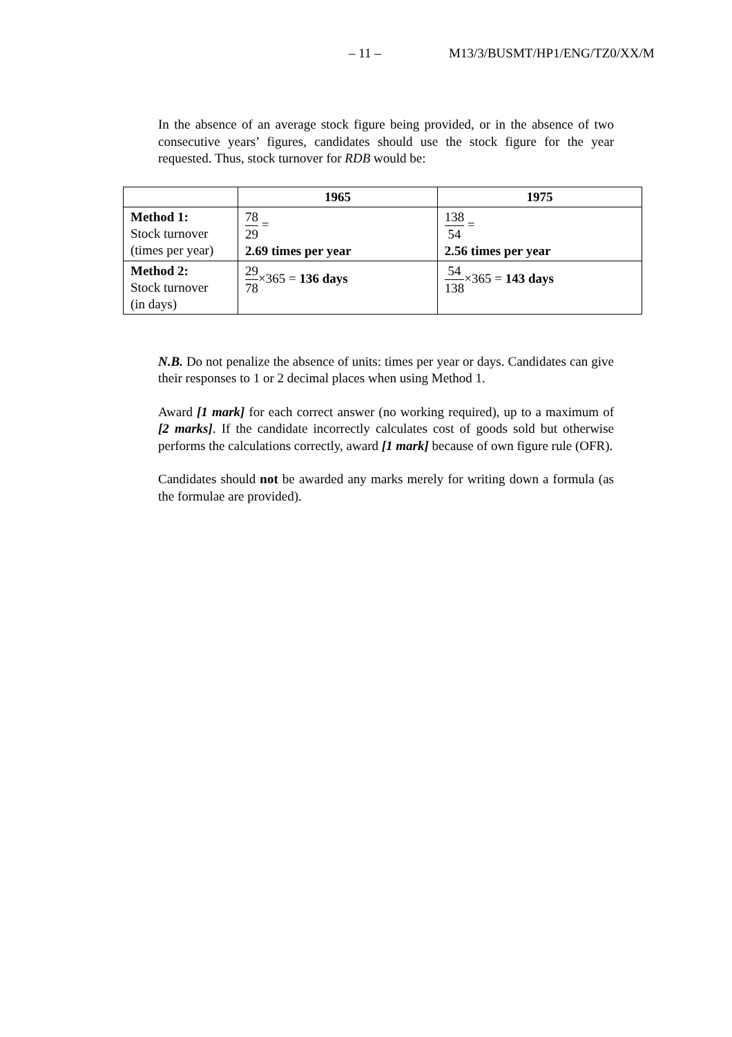– 11 – M13/3/BUSMT/HP1/ENG/TZ0/XX/M
In the absence of an average stock figure being provided, or in the absence of two consecutive years’ figures, candidates should use the stock figure for the year requested. Thus, stock turnover for RDB would be:
| | 1965 | 1975 |
| --- | --- | --- |
| Method 1: Stock turnover (times per year) | 78 29 = 2.69 times per year | 138 54 = 2.56 times per year |
| Method 2: Stock turnover (in days) | 29 78 ×365 = 136 days | 54 138 ×365 = 143 days |
N.B. Do not penalize the absence of units: times per year or days. Candidates can give their responses to 1 or 2 decimal places when using Method 1.
Award [1 mark] for each correct answer (no working required), up to a maximum of [2 marks]. If the candidate incorrectly calculates cost of goods sold but otherwise performs the calculations correctly, award [1 mark] because of own figure rule (OFR).
Candidates should not be awarded any marks merely for writing down a formula (as the formulae are provided).